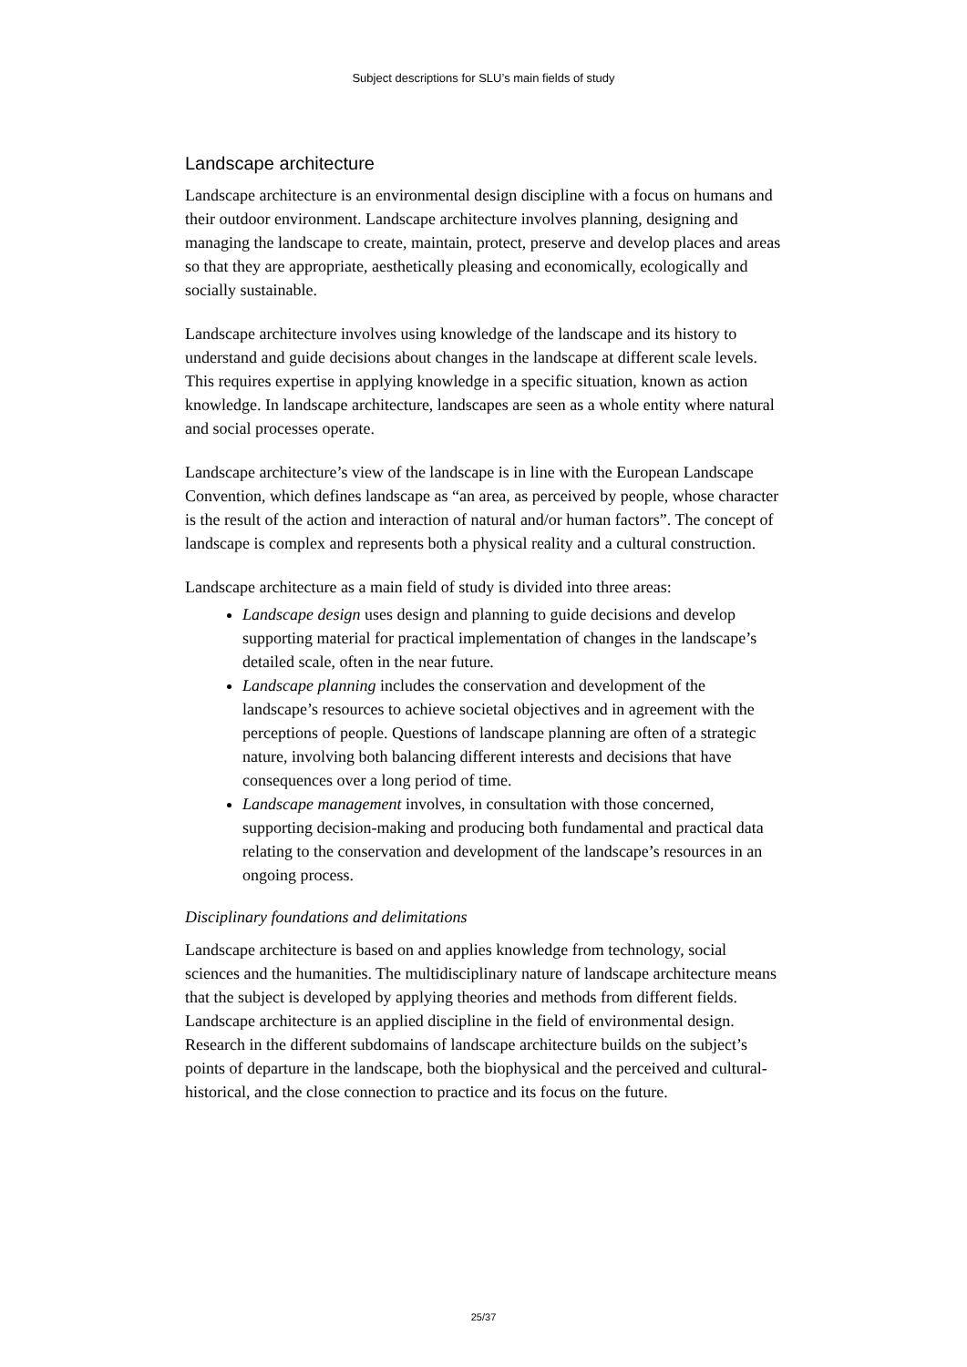Subject descriptions for SLU’s main fields of study
Landscape architecture
Landscape architecture is an environmental design discipline with a focus on humans and their outdoor environment. Landscape architecture involves planning, designing and managing the landscape to create, maintain, protect, preserve and develop places and areas so that they are appropriate, aesthetically pleasing and economically, ecologically and socially sustainable.
Landscape architecture involves using knowledge of the landscape and its history to understand and guide decisions about changes in the landscape at different scale levels. This requires expertise in applying knowledge in a specific situation, known as action knowledge. In landscape architecture, landscapes are seen as a whole entity where natural and social processes operate.
Landscape architecture’s view of the landscape is in line with the European Landscape Convention, which defines landscape as “an area, as perceived by people, whose character is the result of the action and interaction of natural and/or human factors”. The concept of landscape is complex and represents both a physical reality and a cultural construction.
Landscape architecture as a main field of study is divided into three areas:
Landscape design uses design and planning to guide decisions and develop supporting material for practical implementation of changes in the landscape’s detailed scale, often in the near future.
Landscape planning includes the conservation and development of the landscape’s resources to achieve societal objectives and in agreement with the perceptions of people. Questions of landscape planning are often of a strategic nature, involving both balancing different interests and decisions that have consequences over a long period of time.
Landscape management involves, in consultation with those concerned, supporting decision-making and producing both fundamental and practical data relating to the conservation and development of the landscape’s resources in an ongoing process.
Disciplinary foundations and delimitations
Landscape architecture is based on and applies knowledge from technology, social sciences and the humanities. The multidisciplinary nature of landscape architecture means that the subject is developed by applying theories and methods from different fields. Landscape architecture is an applied discipline in the field of environmental design. Research in the different subdomains of landscape architecture builds on the subject’s points of departure in the landscape, both the biophysical and the perceived and cultural-historical, and the close connection to practice and its focus on the future.
25/37